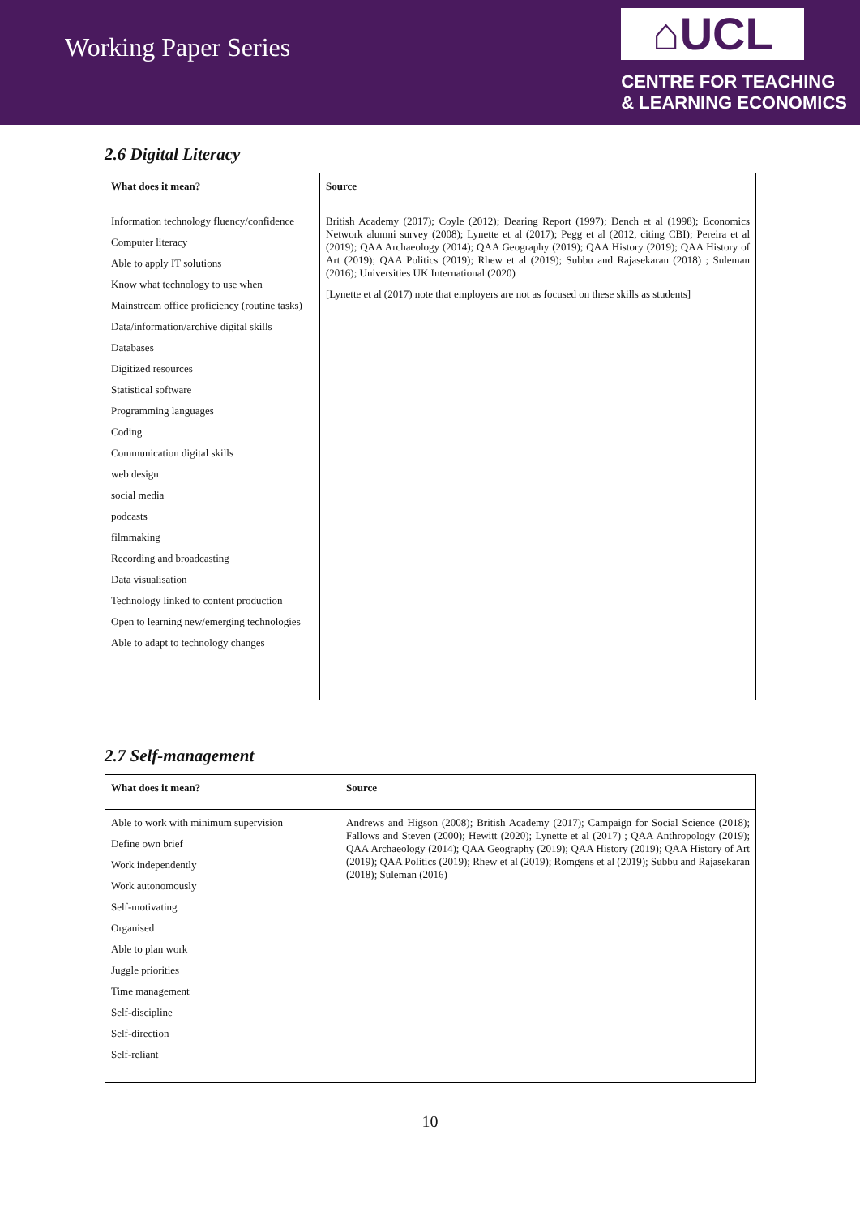Working Paper Series
⌂UCL
CENTRE FOR TEACHING
& LEARNING ECONOMICS
2.6 Digital Literacy
| What does it mean? | Source |
| --- | --- |
| Information technology fluency/confidence Computer literacy Able to apply IT solutions Know what technology to use when Mainstream office proficiency (routine tasks) Data/information/archive digital skills Databases Digitized resources Statistical software Programming languages Coding Communication digital skills web design social media podcasts filmmaking Recording and broadcasting Data visualisation Technology linked to content production Open to learning new/emerging technologies Able to adapt to technology changes | British Academy (2017); Coyle (2012); Dearing Report (1997); Dench et al (1998); Economics Network alumni survey (2008); Lynette et al (2017); Pegg et al (2012, citing CBI); Pereira et al (2019); QAA Archaeology (2014); QAA Geography (2019); QAA History (2019); QAA History of Art (2019); QAA Politics (2019); Rhew et al (2019); Subbu and Rajasekaran (2018) ; Suleman (2016); Universities UK International (2020) [Lynette et al (2017) note that employers are not as focused on these skills as students] |
2.7 Self-management
| What does it mean? | Source |
| --- | --- |
| Able to work with minimum supervision Define own brief Work independently Work autonomously Self-motivating Organised Able to plan work Juggle priorities Time management Self-discipline Self-direction Self-reliant | Andrews and Higson (2008); British Academy (2017); Campaign for Social Science (2018); Fallows and Steven (2000); Hewitt (2020); Lynette et al (2017) ; QAA Anthropology (2019); QAA Archaeology (2014); QAA Geography (2019); QAA History (2019); QAA History of Art (2019); QAA Politics (2019); Rhew et al (2019); Romgens et al (2019); Subbu and Rajasekaran (2018); Suleman (2016) |
10